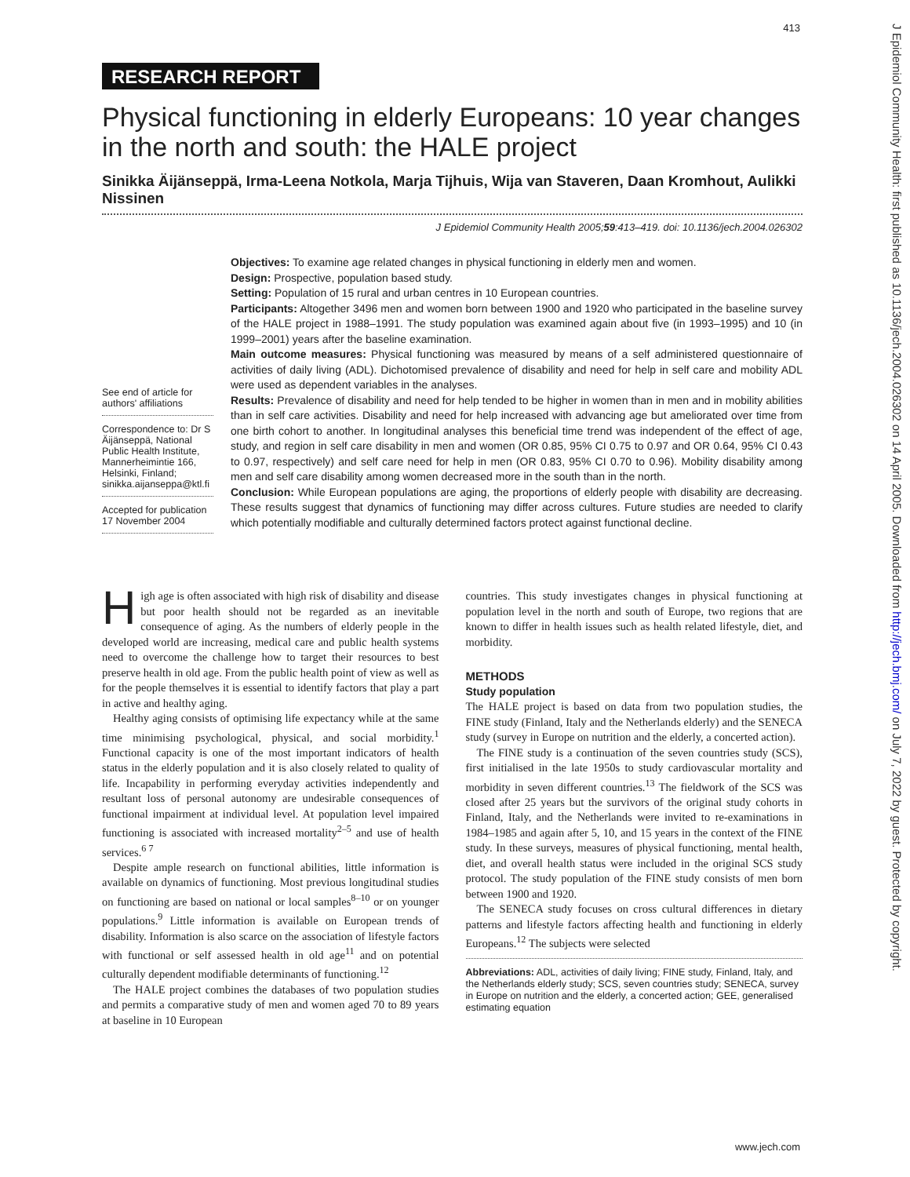413
RESEARCH REPORT
Physical functioning in elderly Europeans: 10 year changes in the north and south: the HALE project
Sinikka Äijänseppä, Irma-Leena Notkola, Marja Tijhuis, Wija van Staveren, Daan Kromhout, Aulikki Nissinen
J Epidemiol Community Health 2005;59:413–419. doi: 10.1136/jech.2004.026302
See end of article for authors' affiliations
Correspondence to: Dr S Äijänseppä, National Public Health Institute, Mannerheimintie 166, Helsinki, Finland; sinikka.aijanseppa@ktl.fi
Accepted for publication 17 November 2004
Objectives: To examine age related changes in physical functioning in elderly men and women.
Design: Prospective, population based study.
Setting: Population of 15 rural and urban centres in 10 European countries.
Participants: Altogether 3496 men and women born between 1900 and 1920 who participated in the baseline survey of the HALE project in 1988–1991. The study population was examined again about five (in 1993–1995) and 10 (in 1999–2001) years after the baseline examination.
Main outcome measures: Physical functioning was measured by means of a self administered questionnaire of activities of daily living (ADL). Dichotomised prevalence of disability and need for help in self care and mobility ADL were used as dependent variables in the analyses.
Results: Prevalence of disability and need for help tended to be higher in women than in men and in mobility abilities than in self care activities. Disability and need for help increased with advancing age but ameliorated over time from one birth cohort to another. In longitudinal analyses this beneficial time trend was independent of the effect of age, study, and region in self care disability in men and women (OR 0.85, 95% CI 0.75 to 0.97 and OR 0.64, 95% CI 0.43 to 0.97, respectively) and self care need for help in men (OR 0.83, 95% CI 0.70 to 0.96). Mobility disability among men and self care disability among women decreased more in the south than in the north.
Conclusion: While European populations are aging, the proportions of elderly people with disability are decreasing. These results suggest that dynamics of functioning may differ across cultures. Future studies are needed to clarify which potentially modifiable and culturally determined factors protect against functional decline.
High age is often associated with high risk of disability and disease but poor health should not be regarded as an inevitable consequence of aging. As the numbers of elderly people in the developed world are increasing, medical care and public health systems need to overcome the challenge how to target their resources to best preserve health in old age. From the public health point of view as well as for the people themselves it is essential to identify factors that play a part in active and healthy aging.
Healthy aging consists of optimising life expectancy while at the same time minimising psychological, physical, and social morbidity.<sup>1</sup> Functional capacity is one of the most important indicators of health status in the elderly population and it is also closely related to quality of life. Incapability in performing everyday activities independently and resultant loss of personal autonomy are undesirable consequences of functional impairment at individual level. At population level impaired functioning is associated with increased mortality<sup>2–5</sup> and use of health services.<sup>6 7</sup>
Despite ample research on functional abilities, little information is available on dynamics of functioning. Most previous longitudinal studies on functioning are based on national or local samples<sup>8–10</sup> or on younger populations.<sup>9</sup> Little information is available on European trends of disability. Information is also scarce on the association of lifestyle factors with functional or self assessed health in old age<sup>11</sup> and on potential culturally dependent modifiable determinants of functioning.<sup>12</sup>
The HALE project combines the databases of two population studies and permits a comparative study of men and women aged 70 to 89 years at baseline in 10 European
countries. This study investigates changes in physical functioning at population level in the north and south of Europe, two regions that are known to differ in health issues such as health related lifestyle, diet, and morbidity.
METHODS
Study population
The HALE project is based on data from two population studies, the FINE study (Finland, Italy and the Netherlands elderly) and the SENECA study (survey in Europe on nutrition and the elderly, a concerted action).
The FINE study is a continuation of the seven countries study (SCS), first initialised in the late 1950s to study cardiovascular mortality and morbidity in seven different countries.<sup>13</sup> The fieldwork of the SCS was closed after 25 years but the survivors of the original study cohorts in Finland, Italy, and the Netherlands were invited to re-examinations in 1984–1985 and again after 5, 10, and 15 years in the context of the FINE study. In these surveys, measures of physical functioning, mental health, diet, and overall health status were included in the original SCS study protocol. The study population of the FINE study consists of men born between 1900 and 1920.
The SENECA study focuses on cross cultural differences in dietary patterns and lifestyle factors affecting health and functioning in elderly Europeans.<sup>12</sup> The subjects were selected
Abbreviations: ADL, activities of daily living; FINE study, Finland, Italy, and the Netherlands elderly study; SCS, seven countries study; SENECA, survey in Europe on nutrition and the elderly, a concerted action; GEE, generalised estimating equation
www.jech.com
J Epidemiol Community Health: first published as 10.1136/jech.2004.026302 on 14 April 2005. Downloaded from http://jech.bmj.com/ on July 7, 2022 by guest. Protected by copyright.